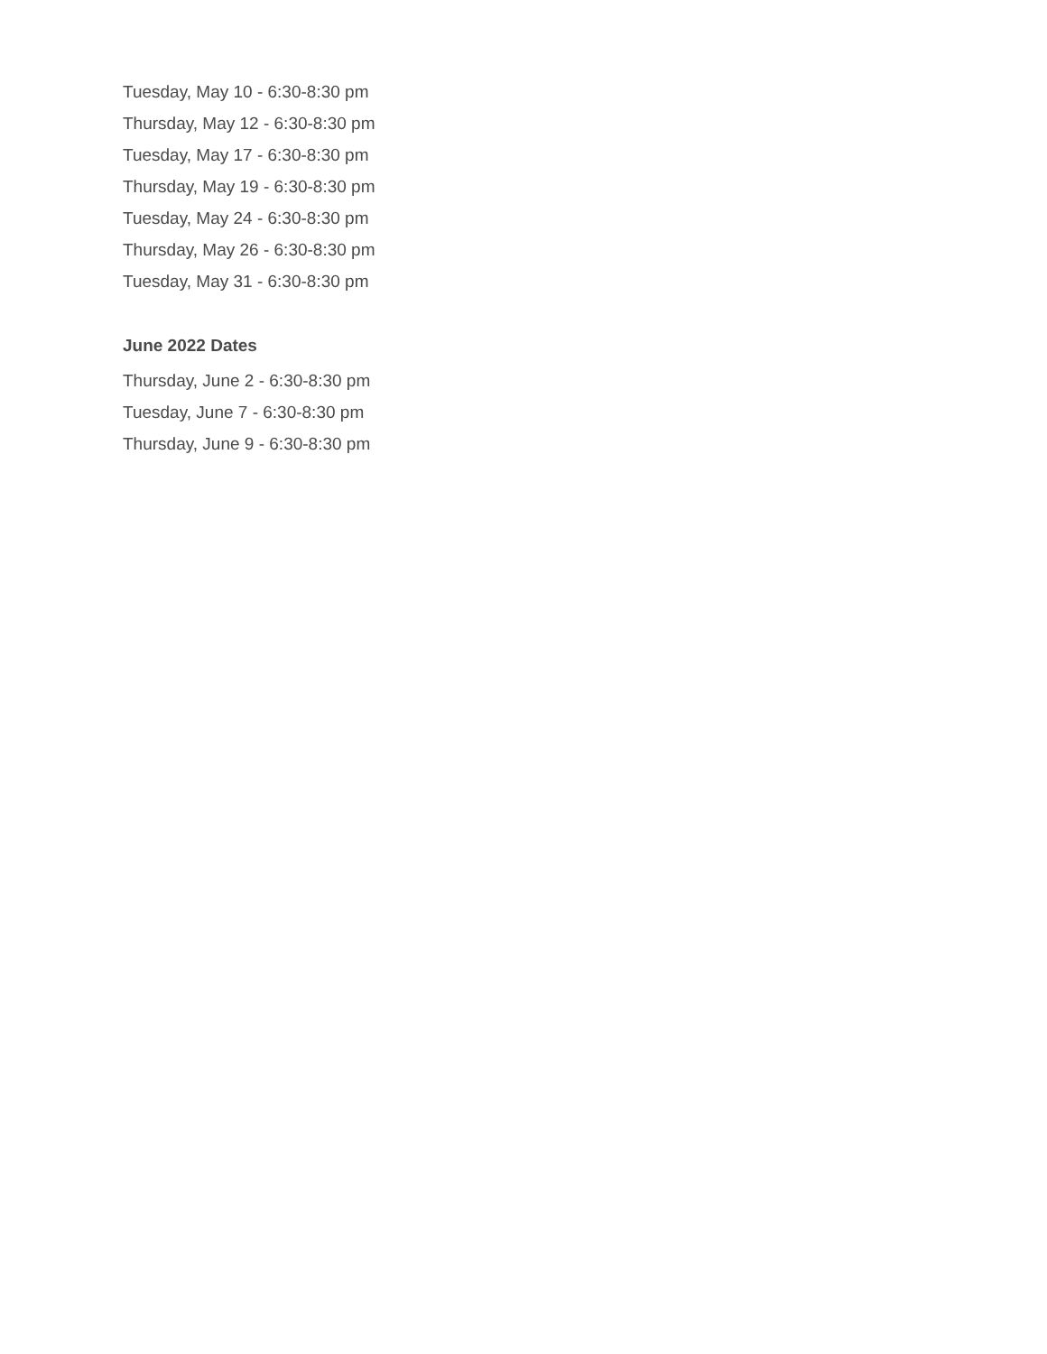Tuesday, May 10 - 6:30-8:30 pm
Thursday, May 12 - 6:30-8:30 pm
Tuesday, May 17 - 6:30-8:30 pm
Thursday, May 19 - 6:30-8:30 pm
Tuesday, May 24 - 6:30-8:30 pm
Thursday, May 26 - 6:30-8:30 pm
Tuesday, May 31 - 6:30-8:30 pm
June 2022 Dates
Thursday, June 2 - 6:30-8:30 pm
Tuesday, June 7 - 6:30-8:30 pm
Thursday, June 9 - 6:30-8:30 pm